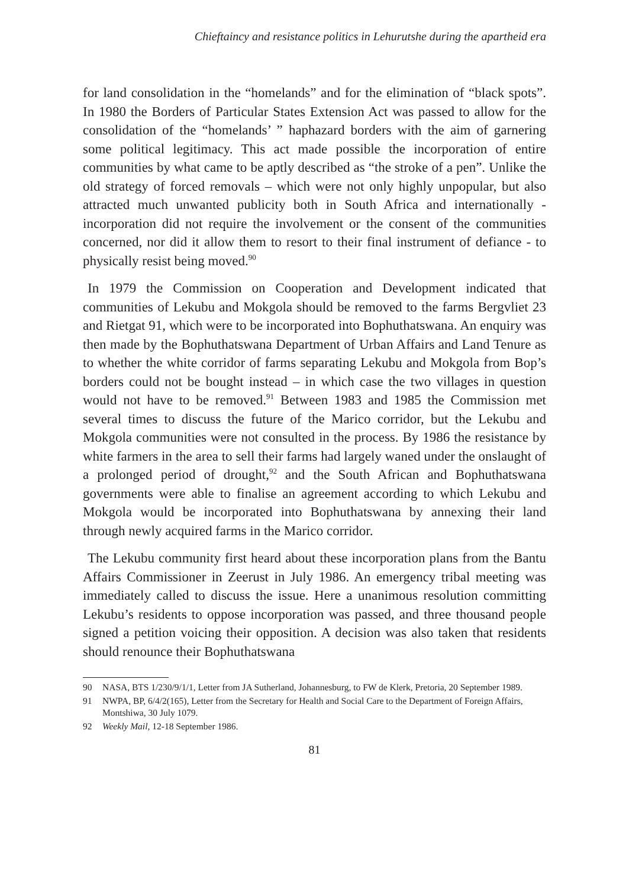Chieftaincy and resistance politics in Lehurutshe during the apartheid era
for land consolidation in the “homelands” and for the elimination of “black spots”. In 1980 the Borders of Particular States Extension Act was passed to allow for the consolidation of the “homelands’ ” haphazard borders with the aim of garnering some political legitimacy. This act made possible the incorporation of entire communities by what came to be aptly described as “the stroke of a pen”. Unlike the old strategy of forced removals – which were not only highly unpopular, but also attracted much unwanted publicity both in South Africa and internationally - incorporation did not require the involvement or the consent of the communities concerned, nor did it allow them to resort to their final instrument of defiance - to physically resist being moved.<sup>90</sup>
In 1979 the Commission on Cooperation and Development indicated that communities of Lekubu and Mokgola should be removed to the farms Bergvliet 23 and Rietgat 91, which were to be incorporated into Bophuthatswana. An enquiry was then made by the Bophuthatswana Department of Urban Affairs and Land Tenure as to whether the white corridor of farms separating Lekubu and Mokgola from Bop’s borders could not be bought instead – in which case the two villages in question would not have to be removed.<sup>91</sup> Between 1983 and 1985 the Commission met several times to discuss the future of the Marico corridor, but the Lekubu and Mokgola communities were not consulted in the process. By 1986 the resistance by white farmers in the area to sell their farms had largely waned under the onslaught of a prolonged period of drought,<sup>92</sup> and the South African and Bophuthatswana governments were able to finalise an agreement according to which Lekubu and Mokgola would be incorporated into Bophuthatswana by annexing their land through newly acquired farms in the Marico corridor.
The Lekubu community first heard about these incorporation plans from the Bantu Affairs Commissioner in Zeerust in July 1986. An emergency tribal meeting was immediately called to discuss the issue. Here a unanimous resolution committing Lekubu’s residents to oppose incorporation was passed, and three thousand people signed a petition voicing their opposition. A decision was also taken that residents should renounce their Bophuthatswana
90 NASA, BTS 1/230/9/1/1, Letter from JA Sutherland, Johannesburg, to FW de Klerk, Pretoria, 20 September 1989.
91 NWPA, BP, 6/4/2(165), Letter from the Secretary for Health and Social Care to the Department of Foreign Affairs, Montshiwa, 30 July 1079.
92 Weekly Mail, 12-18 September 1986.
81